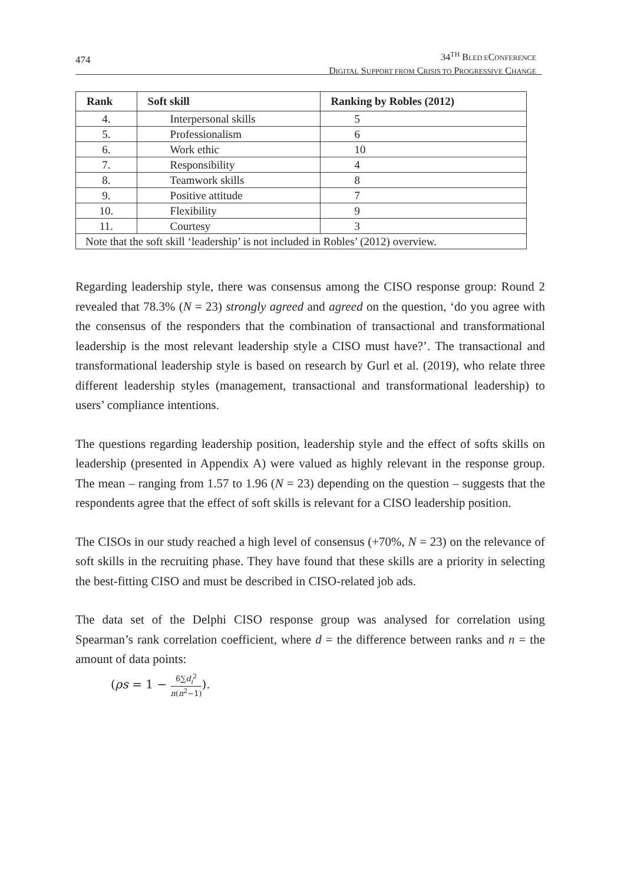474
34<sup>TH</sup> BLED ECONFERENCE
DIGITAL SUPPORT FROM CRISIS TO PROGRESSIVE CHANGE
| Rank | Soft skill | Ranking by Robles (2012) |
| --- | --- | --- |
| 4. | Interpersonal skills | 5 |
| 5. | Professionalism | 6 |
| 6. | Work ethic | 10 |
| 7. | Responsibility | 4 |
| 8. | Teamwork skills | 8 |
| 9. | Positive attitude | 7 |
| 10. | Flexibility | 9 |
| 11. | Courtesy | 3 |
| Note that the soft skill ‘leadership’ is not included in Robles’ (2012) overview. | | |
Regarding leadership style, there was consensus among the CISO response group: Round 2 revealed that 78.3% (N = 23) strongly agreed and agreed on the question, ‘do you agree with the consensus of the responders that the combination of transactional and transformational leadership is the most relevant leadership style a CISO must have?’. The transactional and transformational leadership style is based on research by Gurl et al. (2019), who relate three different leadership styles (management, transactional and transformational leadership) to users’ compliance intentions.
The questions regarding leadership position, leadership style and the effect of softs skills on leadership (presented in Appendix A) were valued as highly relevant in the response group. The mean – ranging from 1.57 to 1.96 (N = 23) depending on the question – suggests that the respondents agree that the effect of soft skills is relevant for a CISO leadership position.
The CISOs in our study reached a high level of consensus (+70%, N = 23) on the relevance of soft skills in the recruiting phase. They have found that these skills are a priority in selecting the best-fitting CISO and must be described in CISO-related job ads.
The data set of the Delphi CISO response group was analysed for correlation using Spearman’s rank correlation coefficient, where d = the difference between ranks and n = the amount of data points:
(ρs = 1 − 6∑d<sub>i</sub><sup>2</sup> n(n<sup>2</sup>−1)).